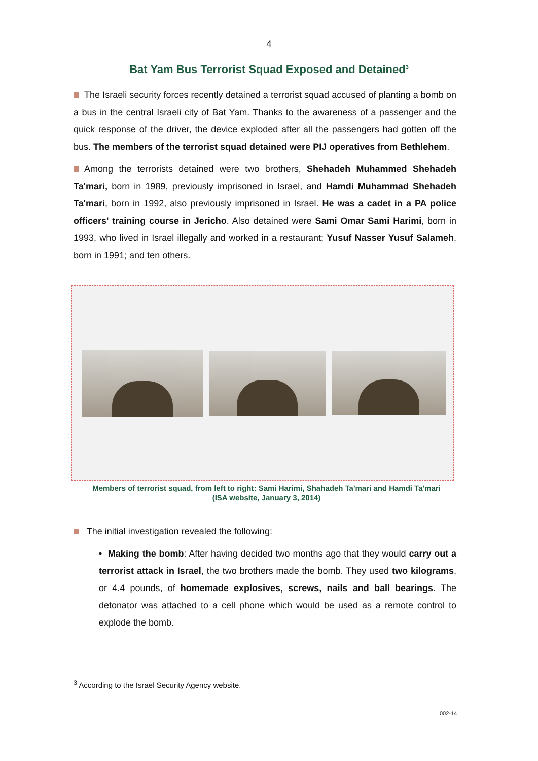4
Bat Yam Bus Terrorist Squad Exposed and Detained<sup>3</sup>
The Israeli security forces recently detained a terrorist squad accused of planting a bomb on a bus in the central Israeli city of Bat Yam. Thanks to the awareness of a passenger and the quick response of the driver, the device exploded after all the passengers had gotten off the bus. The members of the terrorist squad detained were PIJ operatives from Bethlehem.
Among the terrorists detained were two brothers, Shehadeh Muhammed Shehadeh Ta'mari, born in 1989, previously imprisoned in Israel, and Hamdi Muhammad Shehadeh Ta'mari, born in 1992, also previously imprisoned in Israel. He was a cadet in a PA police officers' training course in Jericho. Also detained were Sami Omar Sami Harimi, born in 1993, who lived in Israel illegally and worked in a restaurant; Yusuf Nasser Yusuf Salameh, born in 1991; and ten others.
Members of terrorist squad, from left to right: Sami Harimi, Shahadeh Ta'mari and Hamdi Ta'mari
(ISA website, January 3, 2014)
The initial investigation revealed the following:
• Making the bomb: After having decided two months ago that they would carry out a terrorist attack in Israel, the two brothers made the bomb. They used two kilograms, or 4.4 pounds, of homemade explosives, screws, nails and ball bearings. The detonator was attached to a cell phone which would be used as a remote control to explode the bomb.
<sup>3</sup> According to the Israel Security Agency website.
002-14